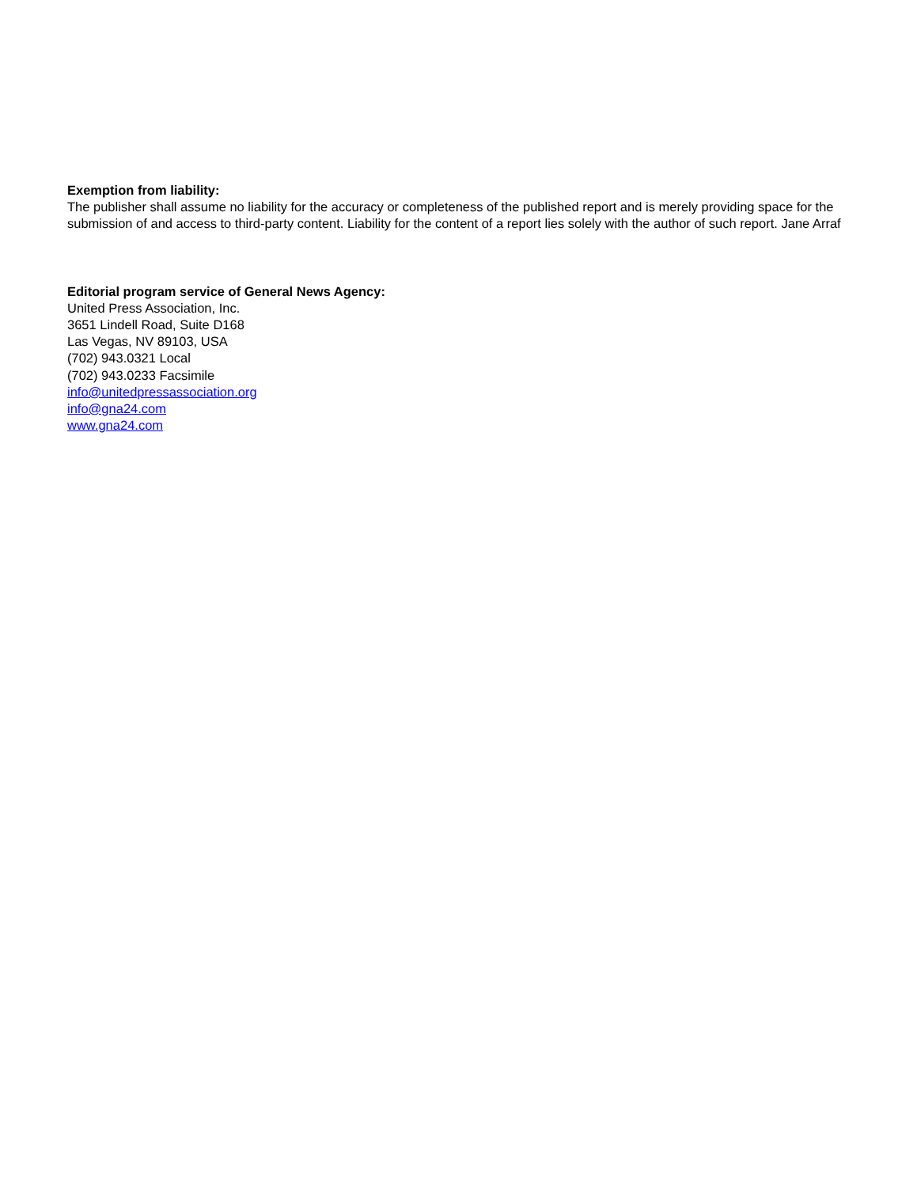Exemption from liability:
The publisher shall assume no liability for the accuracy or completeness of the published report and is merely providing space for the submission of and access to third-party content. Liability for the content of a report lies solely with the author of such report. Jane Arraf
Editorial program service of General News Agency:
United Press Association, Inc.
3651 Lindell Road, Suite D168
Las Vegas, NV 89103, USA
(702) 943.0321 Local
(702) 943.0233 Facsimile
info@unitedpressassociation.org
info@gna24.com
www.gna24.com